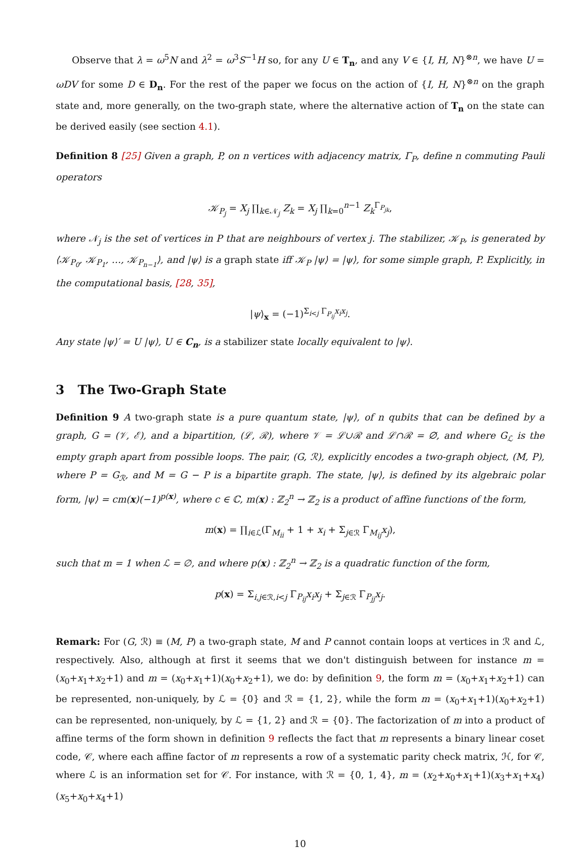Observe that λ = ω<sup>5</sup>N and λ<sup>2</sup> = ω<sup>3</sup>S<sup>−1</sup>H so, for any U ∈ T<sub>n</sub>, and any V ∈ {I, H, N}<sup>⊗n</sup>, we have U = ωDV for some D ∈ D<sub>n</sub>. For the rest of the paper we focus on the action of {I, H, N}<sup>⊗n</sup> on the graph state and, more generally, on the two-graph state, where the alternative action of T<sub>n</sub> on the state can be derived easily (see section 4.1).
Definition 8 [25] Given a graph, P, on n vertices with adjacency matrix, Γ<sub>P</sub>, define n commuting Pauli operators
𝒦<sub>P<sub>j</sub></sub> = X<sub>j</sub> ∏<sub>k∈𝒩<sub>j</sub></sub> Z<sub>k</sub> = X<sub>j</sub> ∏<sub>k=0</sub><sup>n−1</sup> Z<sub>k</sub><sup>Γ<sub>P<sub>jk</sub></sub></sup>,
where 𝒩<sub>j</sub> is the set of vertices in P that are neighbours of vertex j. The stabilizer, 𝒦<sub>P</sub>, is generated by ⟨𝒦<sub>P<sub>0</sub></sub>, 𝒦<sub>P<sub>1</sub></sub>, …, 𝒦<sub>P<sub>n−1</sub></sub>⟩, and |ψ⟩ is a graph state iff 𝒦<sub>P</sub> |ψ⟩ = |ψ⟩, for some simple graph, P. Explicitly, in the computational basis, [28, 35],
|ψ⟩<sub>x</sub> = (−1)<sup>Σ<sub>i<j</sub> Γ<sub>P<sub>ij</sub></sub>x<sub>i</sub>x<sub>j</sub></sup>.
Any state |ψ⟩′ = U |ψ⟩, U ∈ C<sub>n</sub>, is a stabilizer state locally equivalent to |ψ⟩.
3 The Two-Graph State
Definition 9 A two-graph state is a pure quantum state, |ψ⟩, of n qubits that can be defined by a graph, G = (𝒱, ℰ), and a bipartition, (ℒ, ℛ), where 𝒱 = ℒ∪ℛ and ℒ∩ℛ = ∅, and where G<sub>ℒ</sub> is the empty graph apart from possible loops. The pair, (G, ℛ), explicitly encodes a two-graph object, (M, P), where P = G<sub>ℛ</sub>, and M = G − P is a bipartite graph. The state, |ψ⟩, is defined by its algebraic polar form, |ψ⟩ = cm(x)(−1)<sup>p(x)</sup>, where c ∈ ℂ, m(x) : ℤ<sub>2</sub><sup>n</sup> → ℤ<sub>2</sub> is a product of affine functions of the form,
m(x) = ∏<sub>i∈ℒ</sub>(Γ<sub>M<sub>ii</sub></sub> + 1 + x<sub>i</sub> + Σ<sub>j∈ℛ</sub> Γ<sub>M<sub>ij</sub></sub>x<sub>j</sub>),
such that m = 1 when ℒ = ∅, and where p(x) : ℤ<sub>2</sub><sup>n</sup> → ℤ<sub>2</sub> is a quadratic function of the form,
p(x) = Σ<sub>i,j∈ℛ,i<j</sub> Γ<sub>P<sub>ij</sub></sub>x<sub>i</sub>x<sub>j</sub> + Σ<sub>j∈ℛ</sub> Γ<sub>P<sub>jj</sub></sub>x<sub>j</sub>.
Remark: For (G, ℛ) ≡ (M, P) a two-graph state, M and P cannot contain loops at vertices in ℛ and ℒ, respectively. Also, although at first it seems that we don't distinguish between for instance m = (x<sub>0</sub>+x<sub>1</sub>+x<sub>2</sub>+1) and m = (x<sub>0</sub>+x<sub>1</sub>+1)(x<sub>0</sub>+x<sub>2</sub>+1), we do: by definition 9, the form m = (x<sub>0</sub>+x<sub>1</sub>+x<sub>2</sub>+1) can be represented, non-uniquely, by ℒ = {0} and ℛ = {1, 2}, while the form m = (x<sub>0</sub>+x<sub>1</sub>+1)(x<sub>0</sub>+x<sub>2</sub>+1) can be represented, non-uniquely, by ℒ = {1, 2} and ℛ = {0}. The factorization of m into a product of affine terms of the form shown in definition 9 reflects the fact that m represents a binary linear coset code, 𝒞, where each affine factor of m represents a row of a systematic parity check matrix, ℋ, for 𝒞, where ℒ is an information set for 𝒞. For instance, with ℛ = {0, 1, 4}, m = (x<sub>2</sub>+x<sub>0</sub>+x<sub>1</sub>+1)(x<sub>3</sub>+x<sub>1</sub>+x<sub>4</sub>)(x<sub>5</sub>+x<sub>0</sub>+x<sub>4</sub>+1)
10